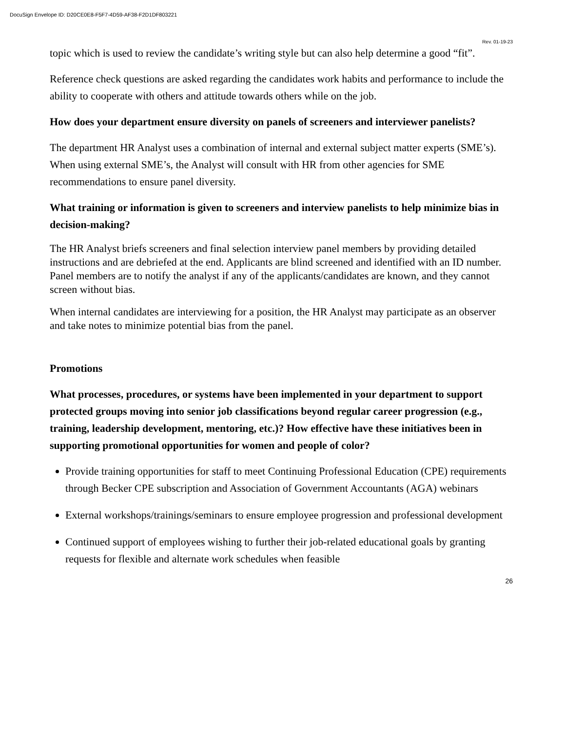DocuSign Envelope ID: D20CE0E8-F5F7-4D59-AF38-F2D1DF803221
Rev. 01-19-23
topic which is used to review the candidate’s writing style but can also help determine a good “fit”.
Reference check questions are asked regarding the candidates work habits and performance to include the ability to cooperate with others and attitude towards others while on the job.
How does your department ensure diversity on panels of screeners and interviewer panelists?
The department HR Analyst uses a combination of internal and external subject matter experts (SME’s). When using external SME’s, the Analyst will consult with HR from other agencies for SME recommendations to ensure panel diversity.
What training or information is given to screeners and interview panelists to help minimize bias in decision-making?
The HR Analyst briefs screeners and final selection interview panel members by providing detailed instructions and are debriefed at the end. Applicants are blind screened and identified with an ID number. Panel members are to notify the analyst if any of the applicants/candidates are known, and they cannot screen without bias.
When internal candidates are interviewing for a position, the HR Analyst may participate as an observer and take notes to minimize potential bias from the panel.
Promotions
What processes, procedures, or systems have been implemented in your department to support protected groups moving into senior job classifications beyond regular career progression (e.g., training, leadership development, mentoring, etc.)? How effective have these initiatives been in supporting promotional opportunities for women and people of color?
Provide training opportunities for staff to meet Continuing Professional Education (CPE) requirements through Becker CPE subscription and Association of Government Accountants (AGA) webinars
External workshops/trainings/seminars to ensure employee progression and professional development
Continued support of employees wishing to further their job-related educational goals by granting requests for flexible and alternate work schedules when feasible
26